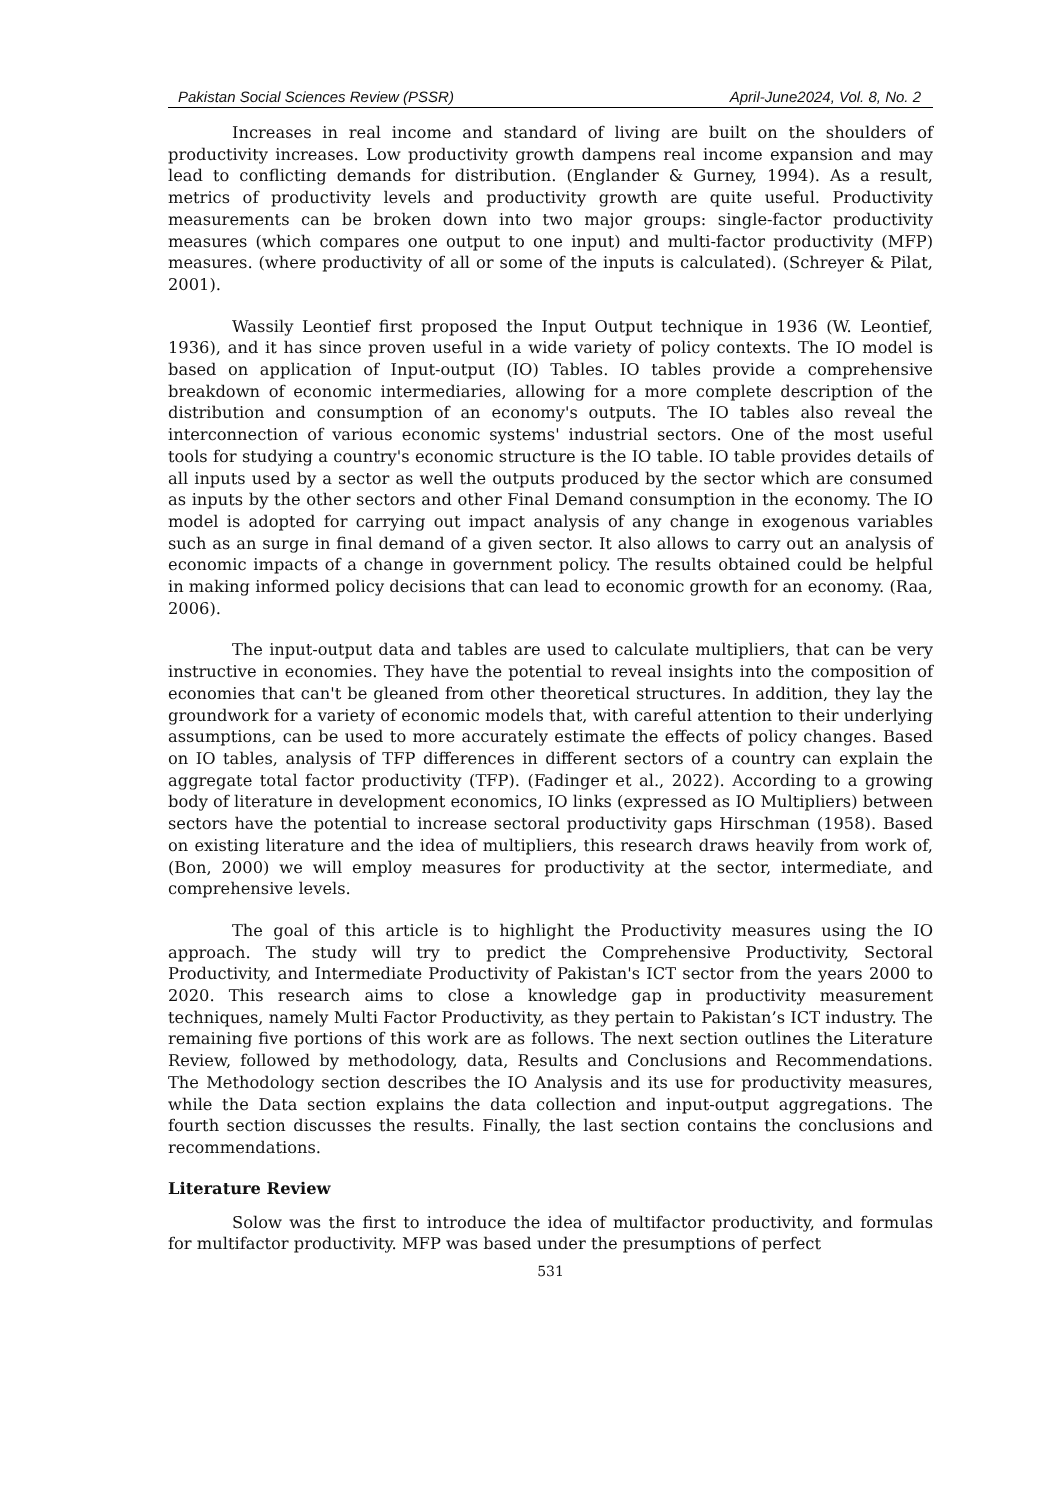Pakistan Social Sciences Review (PSSR) April-June2024, Vol. 8, No. 2
Increases in real income and standard of living are built on the shoulders of productivity increases. Low productivity growth dampens real income expansion and may lead to conflicting demands for distribution. (Englander & Gurney, 1994). As a result, metrics of productivity levels and productivity growth are quite useful. Productivity measurements can be broken down into two major groups: single-factor productivity measures (which compares one output to one input) and multi-factor productivity (MFP) measures. (where productivity of all or some of the inputs is calculated). (Schreyer & Pilat, 2001).
Wassily Leontief first proposed the Input Output technique in 1936 (W. Leontief, 1936), and it has since proven useful in a wide variety of policy contexts. The IO model is based on application of Input-output (IO) Tables. IO tables provide a comprehensive breakdown of economic intermediaries, allowing for a more complete description of the distribution and consumption of an economy's outputs. The IO tables also reveal the interconnection of various economic systems' industrial sectors. One of the most useful tools for studying a country's economic structure is the IO table. IO table provides details of all inputs used by a sector as well the outputs produced by the sector which are consumed as inputs by the other sectors and other Final Demand consumption in the economy. The IO model is adopted for carrying out impact analysis of any change in exogenous variables such as an surge in final demand of a given sector. It also allows to carry out an analysis of economic impacts of a change in government policy. The results obtained could be helpful in making informed policy decisions that can lead to economic growth for an economy. (Raa, 2006).
The input-output data and tables are used to calculate multipliers, that can be very instructive in economies. They have the potential to reveal insights into the composition of economies that can't be gleaned from other theoretical structures. In addition, they lay the groundwork for a variety of economic models that, with careful attention to their underlying assumptions, can be used to more accurately estimate the effects of policy changes. Based on IO tables, analysis of TFP differences in different sectors of a country can explain the aggregate total factor productivity (TFP). (Fadinger et al., 2022). According to a growing body of literature in development economics, IO links (expressed as IO Multipliers) between sectors have the potential to increase sectoral productivity gaps Hirschman (1958). Based on existing literature and the idea of multipliers, this research draws heavily from work of, (Bon, 2000) we will employ measures for productivity at the sector, intermediate, and comprehensive levels.
The goal of this article is to highlight the Productivity measures using the IO approach. The study will try to predict the Comprehensive Productivity, Sectoral Productivity, and Intermediate Productivity of Pakistan's ICT sector from the years 2000 to 2020. This research aims to close a knowledge gap in productivity measurement techniques, namely Multi Factor Productivity, as they pertain to Pakistan’s ICT industry. The remaining five portions of this work are as follows. The next section outlines the Literature Review, followed by methodology, data, Results and Conclusions and Recommendations. The Methodology section describes the IO Analysis and its use for productivity measures, while the Data section explains the data collection and input-output aggregations. The fourth section discusses the results. Finally, the last section contains the conclusions and recommendations.
Literature Review
Solow was the first to introduce the idea of multifactor productivity, and formulas for multifactor productivity. MFP was based under the presumptions of perfect
531